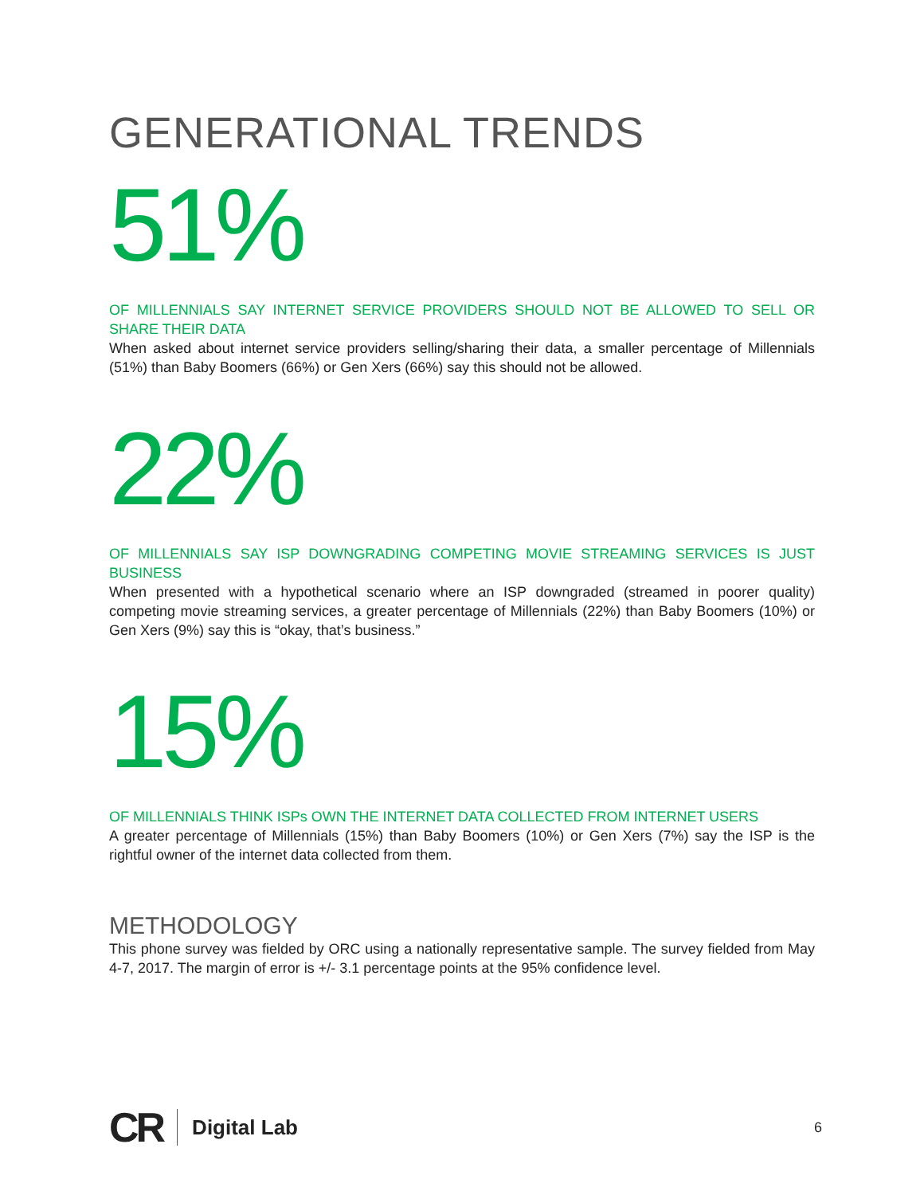GENERATIONAL TRENDS
51%
OF MILLENNIALS SAY INTERNET SERVICE PROVIDERS SHOULD NOT BE ALLOWED TO SELL OR SHARE THEIR DATA
When asked about internet service providers selling/sharing their data, a smaller percentage of Millennials (51%) than Baby Boomers (66%) or Gen Xers (66%) say this should not be allowed.
22%
OF MILLENNIALS SAY ISP DOWNGRADING COMPETING MOVIE STREAMING SERVICES IS JUST BUSINESS
When presented with a hypothetical scenario where an ISP downgraded (streamed in poorer quality) competing movie streaming services, a greater percentage of Millennials (22%) than Baby Boomers (10%) or Gen Xers (9%) say this is “okay, that’s business.”
15%
OF MILLENNIALS THINK ISPs OWN THE INTERNET DATA COLLECTED FROM INTERNET USERS
A greater percentage of Millennials (15%) than Baby Boomers (10%) or Gen Xers (7%) say the ISP is the rightful owner of the internet data collected from them.
METHODOLOGY
This phone survey was fielded by ORC using a nationally representative sample. The survey fielded from May 4-7, 2017. The margin of error is +/- 3.1 percentage points at the 95% confidence level.
CR Digital Lab
6